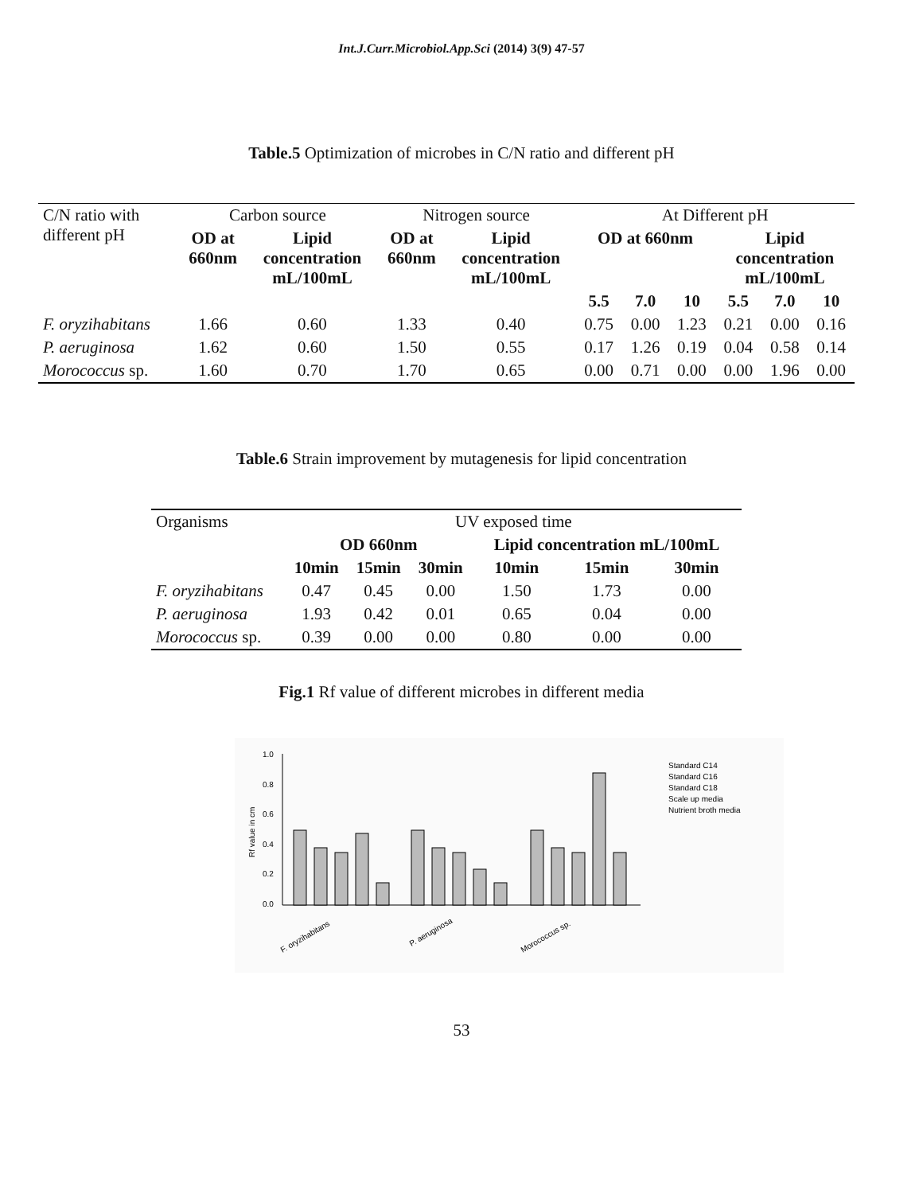Int.J.Curr.Microbiol.App.Sci (2014) 3(9) 47-57
Table.5 Optimization of microbes in C/N ratio and different pH
| C/N ratio with different pH | Carbon source | | Nitrogen source | | At Different pH | | | | | |
| | OD at 660nm | Lipid concentration mL/100mL | OD at 660nm | Lipid concentration mL/100mL | OD at 660nm | | | Lipid concentration mL/100mL | | |
| | | | | | 5.5 | 7.0 | 10 | 5.5 | 7.0 | 10 |
| F. oryzihabitans | 1.66 | 0.60 | 1.33 | 0.40 | 0.75 | 0.00 | 1.23 | 0.21 | 0.00 | 0.16 |
| P. aeruginosa | 1.62 | 0.60 | 1.50 | 0.55 | 0.17 | 1.26 | 0.19 | 0.04 | 0.58 | 0.14 |
| Morococcus sp. | 1.60 | 0.70 | 1.70 | 0.65 | 0.00 | 0.71 | 0.00 | 0.00 | 1.96 | 0.00 |
Table.6 Strain improvement by mutagenesis for lipid concentration
| Organisms | UV exposed time | | | | | |
| | OD 660nm | | | Lipid concentration mL/100mL | | |
| | 10min | 15min | 30min | 10min | 15min | 30min |
| F. oryzihabitans | 0.47 | 0.45 | 0.00 | 1.50 | 1.73 | 0.00 |
| P. aeruginosa | 1.93 | 0.42 | 0.01 | 0.65 | 0.04 | 0.00 |
| Morococcus sp. | 0.39 | 0.00 | 0.00 | 0.80 | 0.00 | 0.00 |
Fig.1 Rf value of different microbes in different media
1.0
0.8
0.6
0.4
0.2
0.0
Rf value in cm
F. oryzihabitans
P. aeruginosa
Morococcus sp.
Standard C14
Standard C16
Standard C18
Scale up media
Nutrient broth media
53